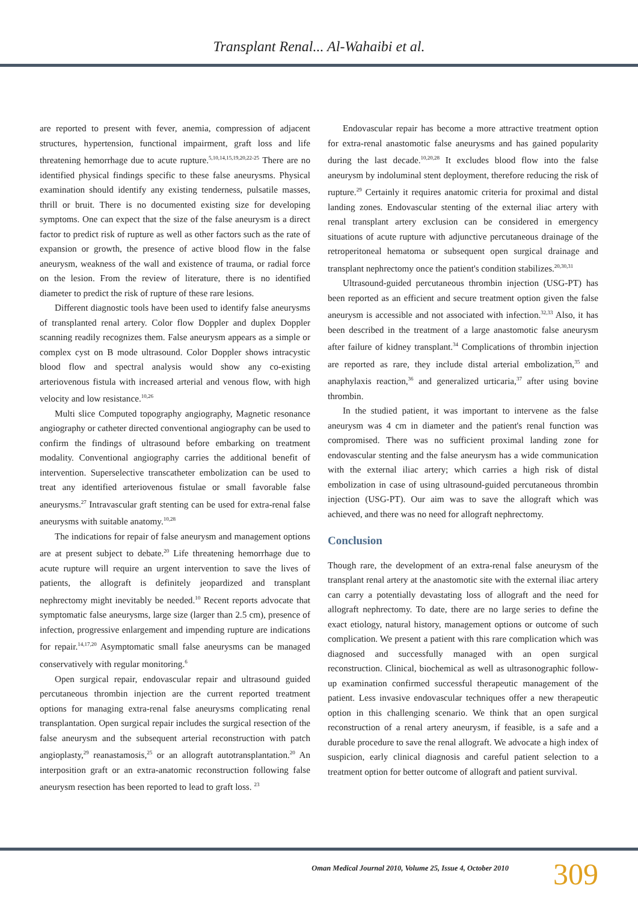Transplant Renal... Al-Wahaibi et al.
are reported to present with fever, anemia, compression of adjacent structures, hypertension, functional impairment, graft loss and life threatening hemorrhage due to acute rupture.<sup>5,10,14,15,19,20,22-25</sup> There are no identified physical findings specific to these false aneurysms. Physical examination should identify any existing tenderness, pulsatile masses, thrill or bruit. There is no documented existing size for developing symptoms. One can expect that the size of the false aneurysm is a direct factor to predict risk of rupture as well as other factors such as the rate of expansion or growth, the presence of active blood flow in the false aneurysm, weakness of the wall and existence of trauma, or radial force on the lesion. From the review of literature, there is no identified diameter to predict the risk of rupture of these rare lesions.
Different diagnostic tools have been used to identify false aneurysms of transplanted renal artery. Color flow Doppler and duplex Doppler scanning readily recognizes them. False aneurysm appears as a simple or complex cyst on B mode ultrasound. Color Doppler shows intracystic blood flow and spectral analysis would show any co-existing arteriovenous fistula with increased arterial and venous flow, with high velocity and low resistance.<sup>10,26</sup>
Multi slice Computed topography angiography, Magnetic resonance angiography or catheter directed conventional angiography can be used to confirm the findings of ultrasound before embarking on treatment modality. Conventional angiography carries the additional benefit of intervention. Superselective transcatheter embolization can be used to treat any identified arteriovenous fistulae or small favorable false aneurysms.<sup>27</sup> Intravascular graft stenting can be used for extra-renal false aneurysms with suitable anatomy.<sup>10,28</sup>
The indications for repair of false aneurysm and management options are at present subject to debate.<sup>20</sup> Life threatening hemorrhage due to acute rupture will require an urgent intervention to save the lives of patients, the allograft is definitely jeopardized and transplant nephrectomy might inevitably be needed.<sup>10</sup> Recent reports advocate that symptomatic false aneurysms, large size (larger than 2.5 cm), presence of infection, progressive enlargement and impending rupture are indications for repair.<sup>14,17,20</sup> Asymptomatic small false aneurysms can be managed conservatively with regular monitoring.<sup>6</sup>
Open surgical repair, endovascular repair and ultrasound guided percutaneous thrombin injection are the current reported treatment options for managing extra-renal false aneurysms complicating renal transplantation. Open surgical repair includes the surgical resection of the false aneurysm and the subsequent arterial reconstruction with patch angioplasty,<sup>29</sup> reanastamosis,<sup>25</sup> or an allograft autotransplantation.<sup>20</sup> An interposition graft or an extra-anatomic reconstruction following false aneurysm resection has been reported to lead to graft loss. <sup>23</sup>
Endovascular repair has become a more attractive treatment option for extra-renal anastomotic false aneurysms and has gained popularity during the last decade.<sup>10,20,28</sup> It excludes blood flow into the false aneurysm by indoluminal stent deployment, therefore reducing the risk of rupture.<sup>29</sup> Certainly it requires anatomic criteria for proximal and distal landing zones. Endovascular stenting of the external iliac artery with renal transplant artery exclusion can be considered in emergency situations of acute rupture with adjunctive percutaneous drainage of the retroperitoneal hematoma or subsequent open surgical drainage and transplant nephrectomy once the patient's condition stabilizes.<sup>20,30,31</sup>
Ultrasound-guided percutaneous thrombin injection (USG-PT) has been reported as an efficient and secure treatment option given the false aneurysm is accessible and not associated with infection.<sup>32,33</sup> Also, it has been described in the treatment of a large anastomotic false aneurysm after failure of kidney transplant.<sup>34</sup> Complications of thrombin injection are reported as rare, they include distal arterial embolization,<sup>35</sup> and anaphylaxis reaction,<sup>36</sup> and generalized urticaria,<sup>37</sup> after using bovine thrombin.
In the studied patient, it was important to intervene as the false aneurysm was 4 cm in diameter and the patient's renal function was compromised. There was no sufficient proximal landing zone for endovascular stenting and the false aneurysm has a wide communication with the external iliac artery; which carries a high risk of distal embolization in case of using ultrasound-guided percutaneous thrombin injection (USG-PT). Our aim was to save the allograft which was achieved, and there was no need for allograft nephrectomy.
Conclusion
Though rare, the development of an extra-renal false aneurysm of the transplant renal artery at the anastomotic site with the external iliac artery can carry a potentially devastating loss of allograft and the need for allograft nephrectomy. To date, there are no large series to define the exact etiology, natural history, management options or outcome of such complication. We present a patient with this rare complication which was diagnosed and successfully managed with an open surgical reconstruction. Clinical, biochemical as well as ultrasonographic follow-up examination confirmed successful therapeutic management of the patient. Less invasive endovascular techniques offer a new therapeutic option in this challenging scenario. We think that an open surgical reconstruction of a renal artery aneurysm, if feasible, is a safe and a durable procedure to save the renal allograft. We advocate a high index of suspicion, early clinical diagnosis and careful patient selection to a treatment option for better outcome of allograft and patient survival.
Oman Medical Journal 2010, Volume 25, Issue 4, October 2010
309